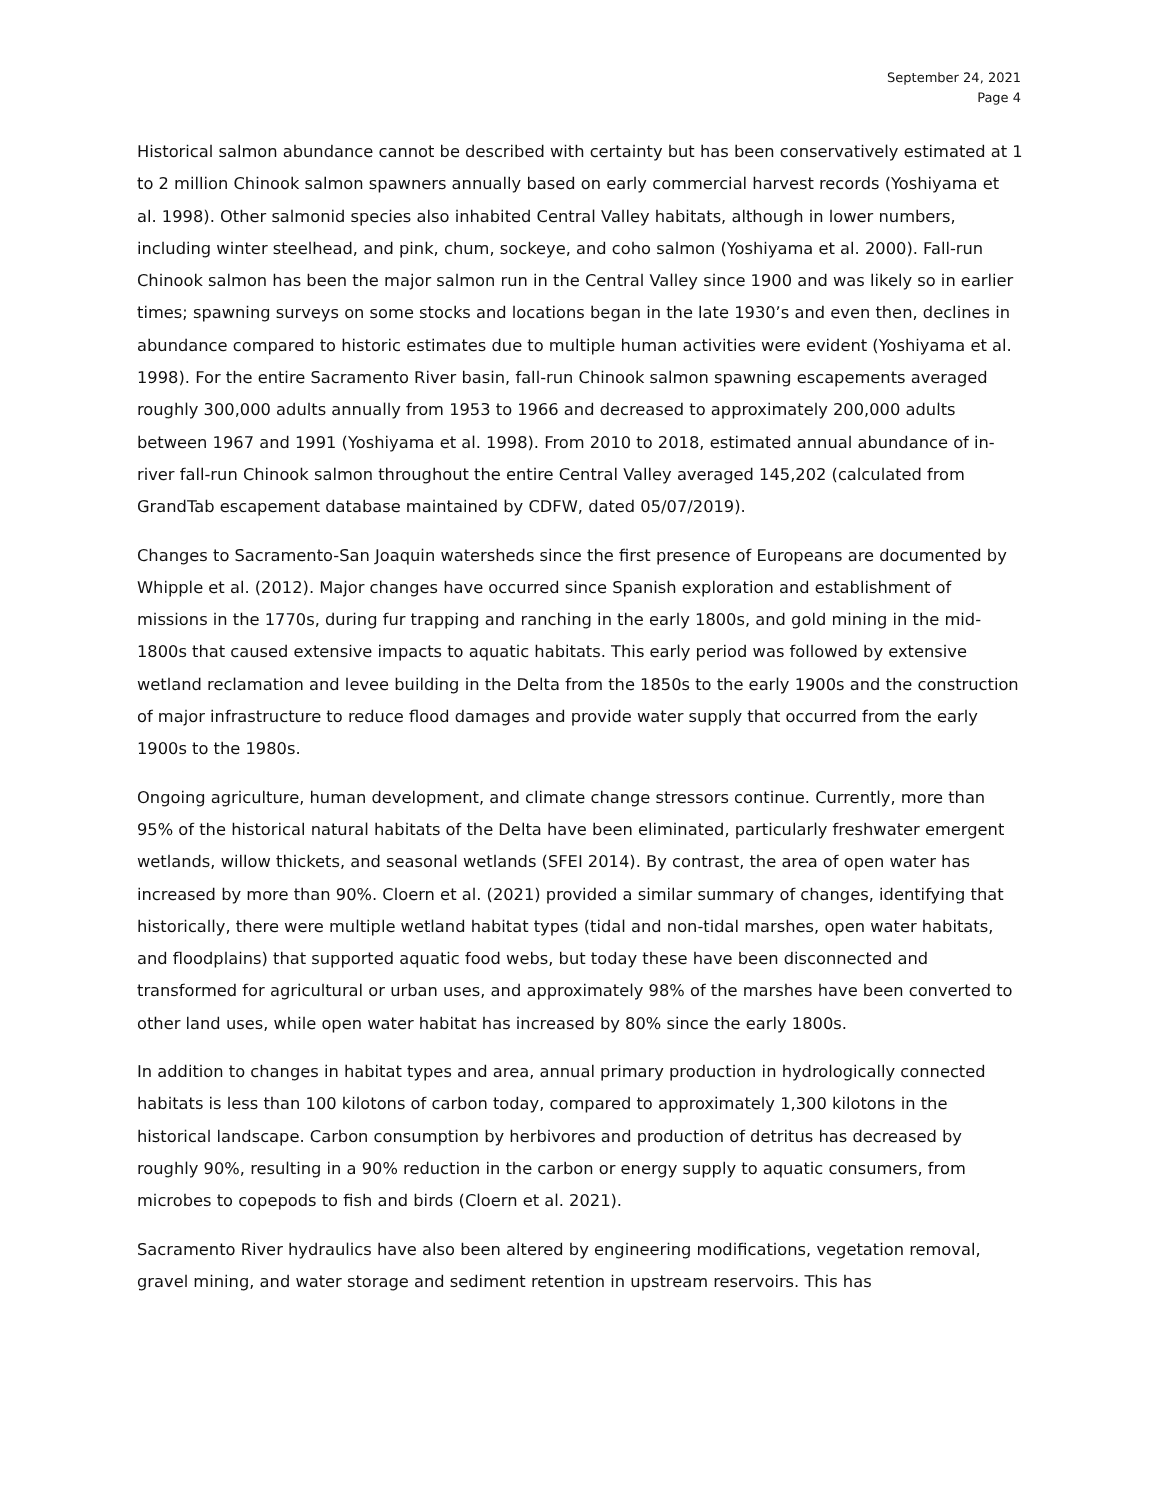September 24, 2021
Page 4
Historical salmon abundance cannot be described with certainty but has been conservatively estimated at 1 to 2 million Chinook salmon spawners annually based on early commercial harvest records (Yoshiyama et al. 1998). Other salmonid species also inhabited Central Valley habitats, although in lower numbers, including winter steelhead, and pink, chum, sockeye, and coho salmon (Yoshiyama et al. 2000). Fall-run Chinook salmon has been the major salmon run in the Central Valley since 1900 and was likely so in earlier times; spawning surveys on some stocks and locations began in the late 1930’s and even then, declines in abundance compared to historic estimates due to multiple human activities were evident (Yoshiyama et al. 1998). For the entire Sacramento River basin, fall-run Chinook salmon spawning escapements averaged roughly 300,000 adults annually from 1953 to 1966 and decreased to approximately 200,000 adults between 1967 and 1991 (Yoshiyama et al. 1998). From 2010 to 2018, estimated annual abundance of in-river fall-run Chinook salmon throughout the entire Central Valley averaged 145,202 (calculated from GrandTab escapement database maintained by CDFW, dated 05/07/2019).
Changes to Sacramento-San Joaquin watersheds since the first presence of Europeans are documented by Whipple et al. (2012). Major changes have occurred since Spanish exploration and establishment of missions in the 1770s, during fur trapping and ranching in the early 1800s, and gold mining in the mid-1800s that caused extensive impacts to aquatic habitats. This early period was followed by extensive wetland reclamation and levee building in the Delta from the 1850s to the early 1900s and the construction of major infrastructure to reduce flood damages and provide water supply that occurred from the early 1900s to the 1980s.
Ongoing agriculture, human development, and climate change stressors continue. Currently, more than 95% of the historical natural habitats of the Delta have been eliminated, particularly freshwater emergent wetlands, willow thickets, and seasonal wetlands (SFEI 2014). By contrast, the area of open water has increased by more than 90%. Cloern et al. (2021) provided a similar summary of changes, identifying that historically, there were multiple wetland habitat types (tidal and non-tidal marshes, open water habitats, and floodplains) that supported aquatic food webs, but today these have been disconnected and transformed for agricultural or urban uses, and approximately 98% of the marshes have been converted to other land uses, while open water habitat has increased by 80% since the early 1800s.
In addition to changes in habitat types and area, annual primary production in hydrologically connected habitats is less than 100 kilotons of carbon today, compared to approximately 1,300 kilotons in the historical landscape. Carbon consumption by herbivores and production of detritus has decreased by roughly 90%, resulting in a 90% reduction in the carbon or energy supply to aquatic consumers, from microbes to copepods to fish and birds (Cloern et al. 2021).
Sacramento River hydraulics have also been altered by engineering modifications, vegetation removal, gravel mining, and water storage and sediment retention in upstream reservoirs. This has